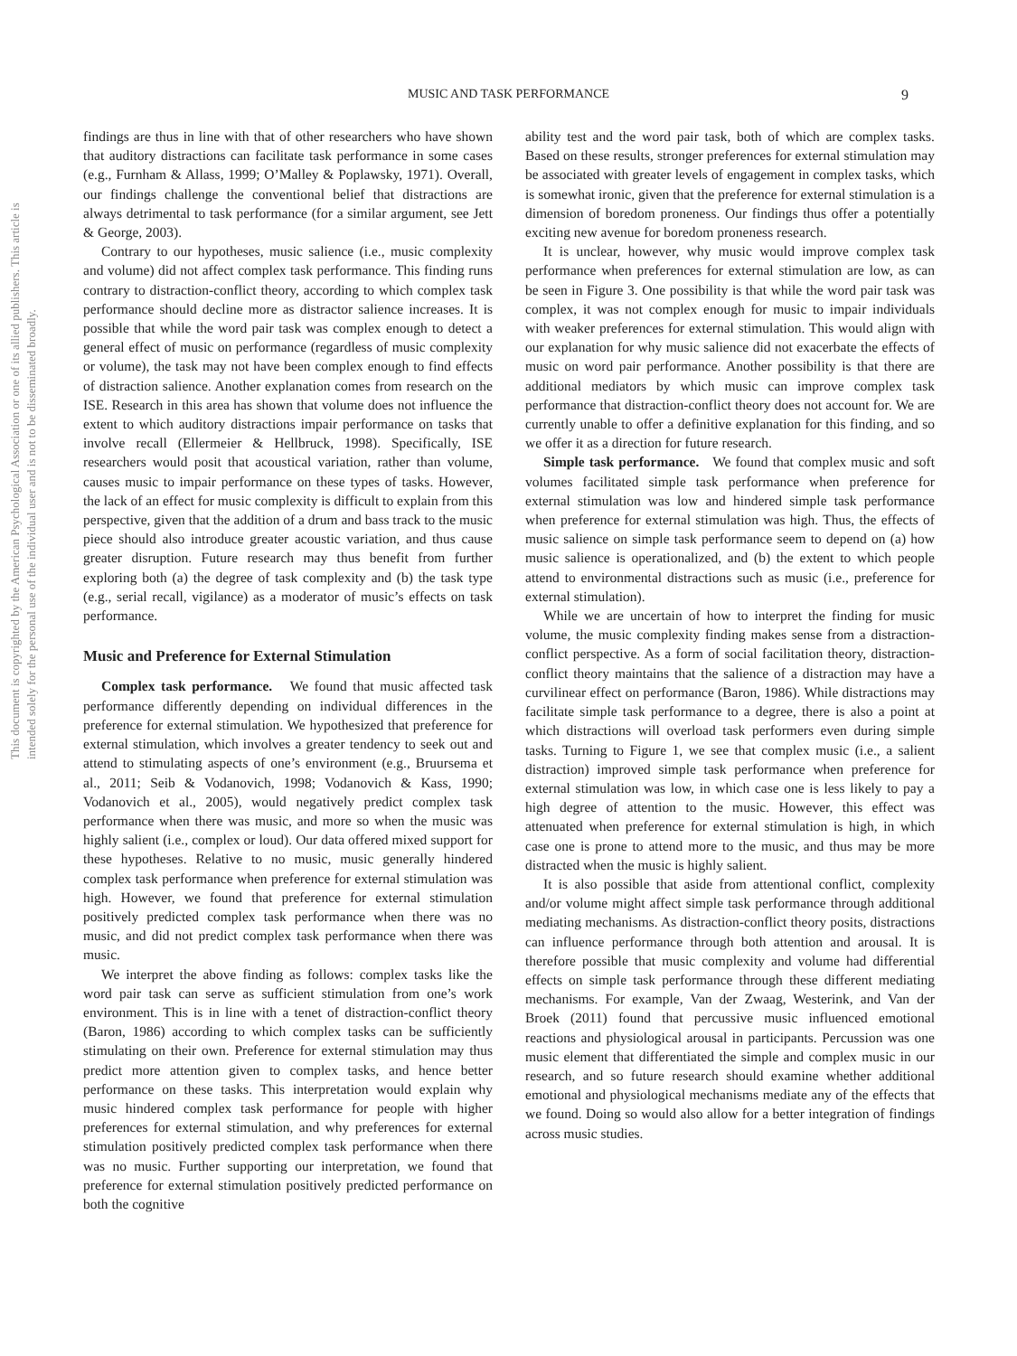This document is copyrighted by the American Psychological Association or one of its allied publishers. This article is intended solely for the personal use of the individual user and is not to be disseminated broadly.
MUSIC AND TASK PERFORMANCE
9
findings are thus in line with that of other researchers who have shown that auditory distractions can facilitate task performance in some cases (e.g., Furnham & Allass, 1999; O’Malley & Poplawsky, 1971). Overall, our findings challenge the conventional belief that distractions are always detrimental to task performance (for a similar argument, see Jett & George, 2003).
Contrary to our hypotheses, music salience (i.e., music complexity and volume) did not affect complex task performance. This finding runs contrary to distraction-conflict theory, according to which complex task performance should decline more as distractor salience increases. It is possible that while the word pair task was complex enough to detect a general effect of music on performance (regardless of music complexity or volume), the task may not have been complex enough to find effects of distraction salience. Another explanation comes from research on the ISE. Research in this area has shown that volume does not influence the extent to which auditory distractions impair performance on tasks that involve recall (Ellermeier & Hellbruck, 1998). Specifically, ISE researchers would posit that acoustical variation, rather than volume, causes music to impair performance on these types of tasks. However, the lack of an effect for music complexity is difficult to explain from this perspective, given that the addition of a drum and bass track to the music piece should also introduce greater acoustic variation, and thus cause greater disruption. Future research may thus benefit from further exploring both (a) the degree of task complexity and (b) the task type (e.g., serial recall, vigilance) as a moderator of music’s effects on task performance.
Music and Preference for External Stimulation
Complex task performance. We found that music affected task performance differently depending on individual differences in the preference for external stimulation. We hypothesized that preference for external stimulation, which involves a greater tendency to seek out and attend to stimulating aspects of one’s environment (e.g., Bruursema et al., 2011; Seib & Vodanovich, 1998; Vodanovich & Kass, 1990; Vodanovich et al., 2005), would negatively predict complex task performance when there was music, and more so when the music was highly salient (i.e., complex or loud). Our data offered mixed support for these hypotheses. Relative to no music, music generally hindered complex task performance when preference for external stimulation was high. However, we found that preference for external stimulation positively predicted complex task performance when there was no music, and did not predict complex task performance when there was music.
We interpret the above finding as follows: complex tasks like the word pair task can serve as sufficient stimulation from one’s work environment. This is in line with a tenet of distraction-conflict theory (Baron, 1986) according to which complex tasks can be sufficiently stimulating on their own. Preference for external stimulation may thus predict more attention given to complex tasks, and hence better performance on these tasks. This interpretation would explain why music hindered complex task performance for people with higher preferences for external stimulation, and why preferences for external stimulation positively predicted complex task performance when there was no music. Further supporting our interpretation, we found that preference for external stimulation positively predicted performance on both the cognitive
ability test and the word pair task, both of which are complex tasks. Based on these results, stronger preferences for external stimulation may be associated with greater levels of engagement in complex tasks, which is somewhat ironic, given that the preference for external stimulation is a dimension of boredom proneness. Our findings thus offer a potentially exciting new avenue for boredom proneness research.
It is unclear, however, why music would improve complex task performance when preferences for external stimulation are low, as can be seen in Figure 3. One possibility is that while the word pair task was complex, it was not complex enough for music to impair individuals with weaker preferences for external stimulation. This would align with our explanation for why music salience did not exacerbate the effects of music on word pair performance. Another possibility is that there are additional mediators by which music can improve complex task performance that distraction-conflict theory does not account for. We are currently unable to offer a definitive explanation for this finding, and so we offer it as a direction for future research.
Simple task performance. We found that complex music and soft volumes facilitated simple task performance when preference for external stimulation was low and hindered simple task performance when preference for external stimulation was high. Thus, the effects of music salience on simple task performance seem to depend on (a) how music salience is operationalized, and (b) the extent to which people attend to environmental distractions such as music (i.e., preference for external stimulation).
While we are uncertain of how to interpret the finding for music volume, the music complexity finding makes sense from a distraction-conflict perspective. As a form of social facilitation theory, distraction-conflict theory maintains that the salience of a distraction may have a curvilinear effect on performance (Baron, 1986). While distractions may facilitate simple task performance to a degree, there is also a point at which distractions will overload task performers even during simple tasks. Turning to Figure 1, we see that complex music (i.e., a salient distraction) improved simple task performance when preference for external stimulation was low, in which case one is less likely to pay a high degree of attention to the music. However, this effect was attenuated when preference for external stimulation is high, in which case one is prone to attend more to the music, and thus may be more distracted when the music is highly salient.
It is also possible that aside from attentional conflict, complexity and/or volume might affect simple task performance through additional mediating mechanisms. As distraction-conflict theory posits, distractions can influence performance through both attention and arousal. It is therefore possible that music complexity and volume had differential effects on simple task performance through these different mediating mechanisms. For example, Van der Zwaag, Westerink, and Van der Broek (2011) found that percussive music influenced emotional reactions and physiological arousal in participants. Percussion was one music element that differentiated the simple and complex music in our research, and so future research should examine whether additional emotional and physiological mechanisms mediate any of the effects that we found. Doing so would also allow for a better integration of findings across music studies.